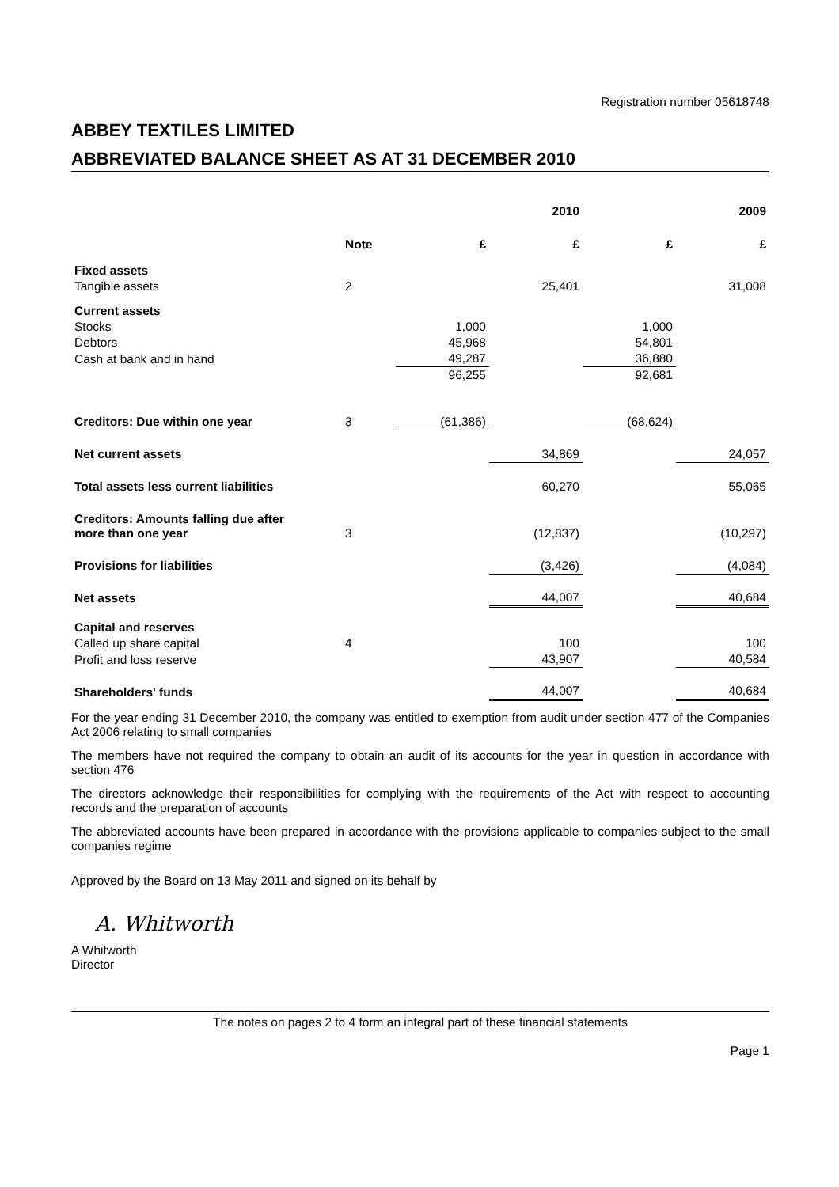Registration number 05618748
ABBEY TEXTILES LIMITED
ABBREVIATED BALANCE SHEET AS AT 31 DECEMBER 2010
| | | | 2010 | | 2009 |
| --- | --- | --- | --- | --- | --- |
| | Note | £ | £ | £ | £ |
| Fixed assets | | | | | |
| Tangible assets | 2 | | 25,401 | | 31,008 |
| Current assets | | | | | |
| Stocks | | 1,000 | | 1,000 | |
| Debtors | | 45,968 | | 54,801 | |
| Cash at bank and in hand | | 49,287 | | 36,880 | |
| | | 96,255 | | 92,681 | |
| Creditors: Due within one year | 3 | (61,386) | | (68,624) | |
| Net current assets | | | 34,869 | | 24,057 |
| Total assets less current liabilities | | | 60,270 | | 55,065 |
| Creditors: Amounts falling due after more than one year | 3 | | (12,837) | | (10,297) |
| Provisions for liabilities | | | (3,426) | | (4,084) |
| Net assets | | | 44,007 | | 40,684 |
| Capital and reserves | | | | | |
| Called up share capital | 4 | | 100 | | 100 |
| Profit and loss reserve | | | 43,907 | | 40,584 |
| Shareholders' funds | | | 44,007 | | 40,684 |
For the year ending 31 December 2010, the company was entitled to exemption from audit under section 477 of the Companies Act 2006 relating to small companies
The members have not required the company to obtain an audit of its accounts for the year in question in accordance with section 476
The directors acknowledge their responsibilities for complying with the requirements of the Act with respect to accounting records and the preparation of accounts
The abbreviated accounts have been prepared in accordance with the provisions applicable to companies subject to the small companies regime
Approved by the Board on 13 May 2011 and signed on its behalf by
A. Whitworth
A Whitworth
Director
The notes on pages 2 to 4 form an integral part of these financial statements
Page 1